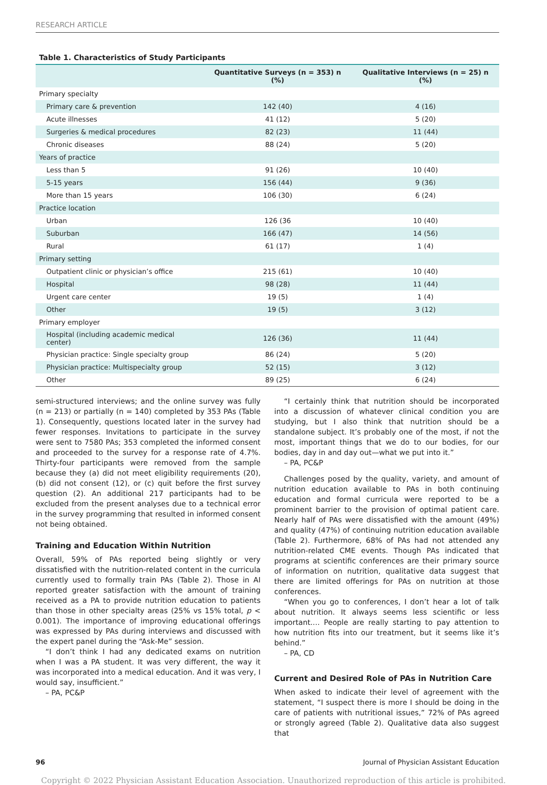RESEARCH ARTICLE
Table 1. Characteristics of Study Participants
| | Quantitative Surveys (n = 353) n (%) | Qualitative Interviews (n = 25) n (%) |
| --- | --- | --- |
| Primary specialty | | |
| Primary care & prevention | 142 (40) | 4 (16) |
| Acute illnesses | 41 (12) | 5 (20) |
| Surgeries & medical procedures | 82 (23) | 11 (44) |
| Chronic diseases | 88 (24) | 5 (20) |
| Years of practice | | |
| Less than 5 | 91 (26) | 10 (40) |
| 5-15 years | 156 (44) | 9 (36) |
| More than 15 years | 106 (30) | 6 (24) |
| Practice location | | |
| Urban | 126 (36 | 10 (40) |
| Suburban | 166 (47) | 14 (56) |
| Rural | 61 (17) | 1 (4) |
| Primary setting | | |
| Outpatient clinic or physician’s office | 215 (61) | 10 (40) |
| Hospital | 98 (28) | 11 (44) |
| Urgent care center | 19 (5) | 1 (4) |
| Other | 19 (5) | 3 (12) |
| Primary employer | | |
| Hospital (including academic medical center) | 126 (36) | 11 (44) |
| Physician practice: Single specialty group | 86 (24) | 5 (20) |
| Physician practice: Multispecialty group | 52 (15) | 3 (12) |
| Other | 89 (25) | 6 (24) |
semi-structured interviews; and the online survey was fully (n = 213) or partially (n = 140) completed by 353 PAs (Table 1). Consequently, questions located later in the survey had fewer responses. Invitations to participate in the survey were sent to 7580 PAs; 353 completed the informed consent and proceeded to the survey for a response rate of 4.7%. Thirty-four participants were removed from the sample because they (a) did not meet eligibility requirements (20), (b) did not consent (12), or (c) quit before the first survey question (2). An additional 217 participants had to be excluded from the present analyses due to a technical error in the survey programming that resulted in informed consent not being obtained.
Training and Education Within Nutrition
Overall, 59% of PAs reported being slightly or very dissatisfied with the nutrition-related content in the curricula currently used to formally train PAs (Table 2). Those in AI reported greater satisfaction with the amount of training received as a PA to provide nutrition education to patients than those in other specialty areas (25% vs 15% total, p < 0.001). The importance of improving educational offerings was expressed by PAs during interviews and discussed with the expert panel during the “Ask-Me” session.
“I don’t think I had any dedicated exams on nutrition when I was a PA student. It was very different, the way it was incorporated into a medical education. And it was very, I would say, insufficient.”
– PA, PC&P
“I certainly think that nutrition should be incorporated into a discussion of whatever clinical condition you are studying, but I also think that nutrition should be a standalone subject. It’s probably one of the most, if not the most, important things that we do to our bodies, for our bodies, day in and day out—what we put into it.”
– PA, PC&P
Challenges posed by the quality, variety, and amount of nutrition education available to PAs in both continuing education and formal curricula were reported to be a prominent barrier to the provision of optimal patient care. Nearly half of PAs were dissatisfied with the amount (49%) and quality (47%) of continuing nutrition education available (Table 2). Furthermore, 68% of PAs had not attended any nutrition-related CME events. Though PAs indicated that programs at scientific conferences are their primary source of information on nutrition, qualitative data suggest that there are limited offerings for PAs on nutrition at those conferences.
“When you go to conferences, I don’t hear a lot of talk about nutrition. It always seems less scientific or less important.... People are really starting to pay attention to how nutrition fits into our treatment, but it seems like it’s behind.”
– PA, CD
Current and Desired Role of PAs in Nutrition Care
When asked to indicate their level of agreement with the statement, “I suspect there is more I should be doing in the care of patients with nutritional issues,” 72% of PAs agreed or strongly agreed (Table 2). Qualitative data also suggest that
96 Journal of Physician Assistant Education
Copyright © 2022 Physician Assistant Education Association. Unauthorized reproduction of this article is prohibited.